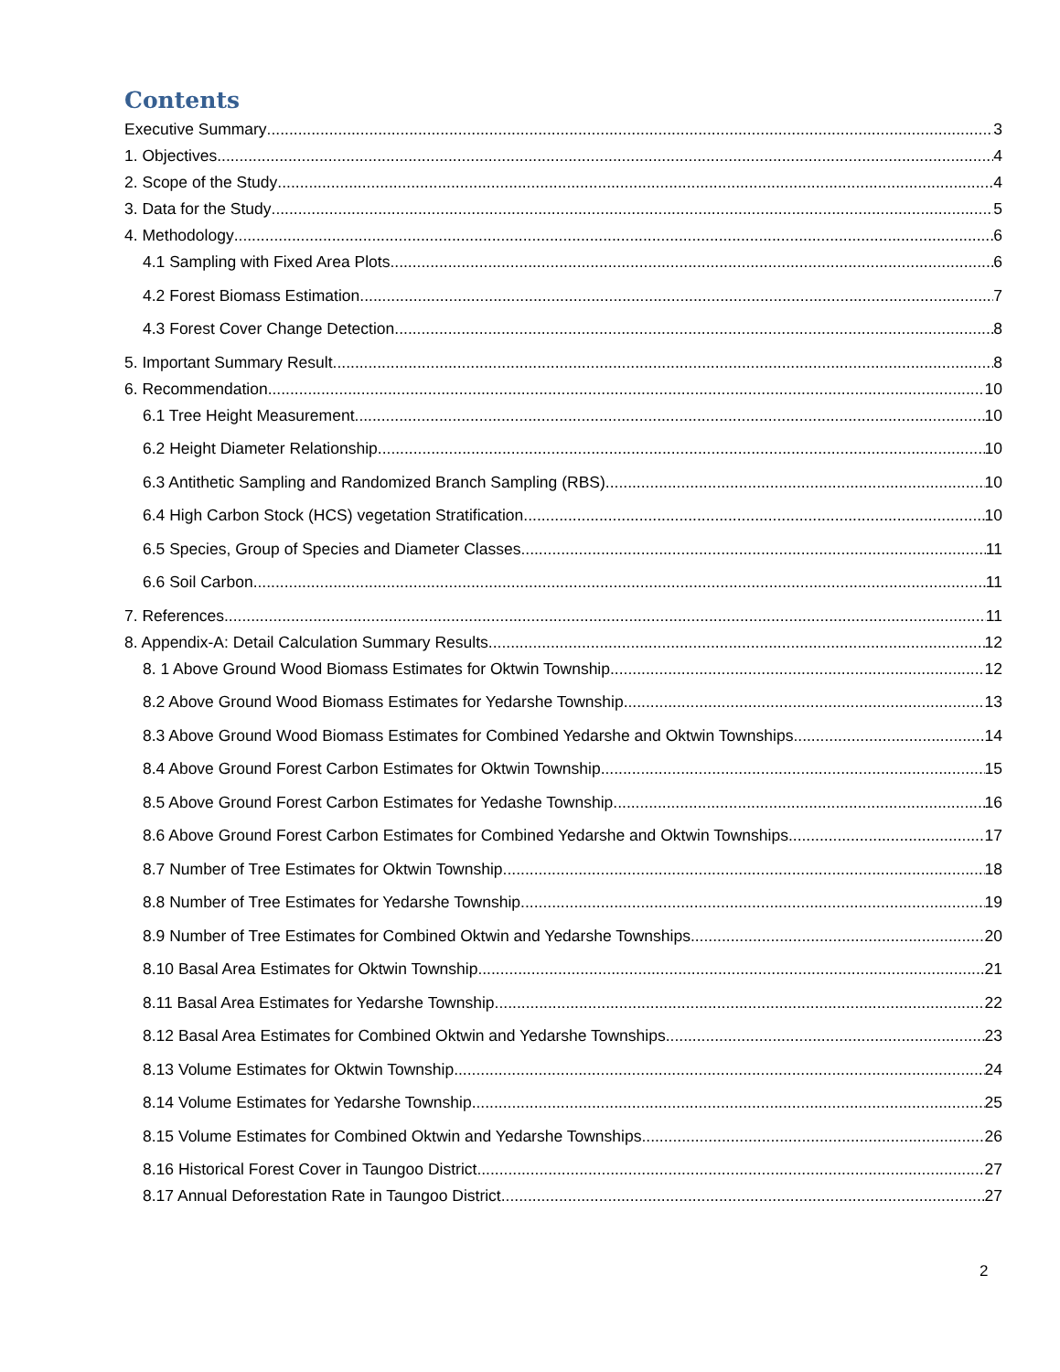Contents
Executive Summary 3
1. Objectives 4
2. Scope of the Study 4
3. Data for the Study 5
4. Methodology 6
4.1 Sampling with Fixed Area Plots 6
4.2 Forest Biomass Estimation 7
4.3 Forest Cover Change Detection 8
5. Important Summary Result 8
6. Recommendation 10
6.1 Tree Height Measurement 10
6.2 Height Diameter Relationship 10
6.3 Antithetic Sampling and Randomized Branch Sampling (RBS) 10
6.4 High Carbon Stock (HCS) vegetation Stratification 10
6.5 Species, Group of Species and Diameter Classes 11
6.6 Soil Carbon 11
7. References 11
8. Appendix-A: Detail Calculation Summary Results 12
8. 1 Above Ground Wood Biomass Estimates for Oktwin Township 12
8.2 Above Ground Wood Biomass Estimates for Yedarshe Township 13
8.3 Above Ground Wood Biomass Estimates for Combined Yedarshe and Oktwin Townships 14
8.4 Above Ground Forest Carbon Estimates for Oktwin Township 15
8.5 Above Ground Forest Carbon Estimates for Yedashe Township 16
8.6 Above Ground Forest Carbon Estimates for Combined Yedarshe and Oktwin Townships 17
8.7 Number of Tree Estimates for Oktwin Township 18
8.8 Number of Tree Estimates for Yedarshe Township 19
8.9 Number of Tree Estimates for Combined Oktwin and Yedarshe Townships 20
8.10 Basal Area Estimates for Oktwin Township 21
8.11 Basal Area Estimates for Yedarshe Township 22
8.12 Basal Area Estimates for Combined Oktwin and Yedarshe Townships 23
8.13 Volume Estimates for Oktwin Township 24
8.14 Volume Estimates for Yedarshe Township 25
8.15 Volume Estimates for Combined Oktwin and Yedarshe Townships 26
8.16 Historical Forest Cover in Taungoo District 27
8.17 Annual Deforestation Rate in Taungoo District 27
2